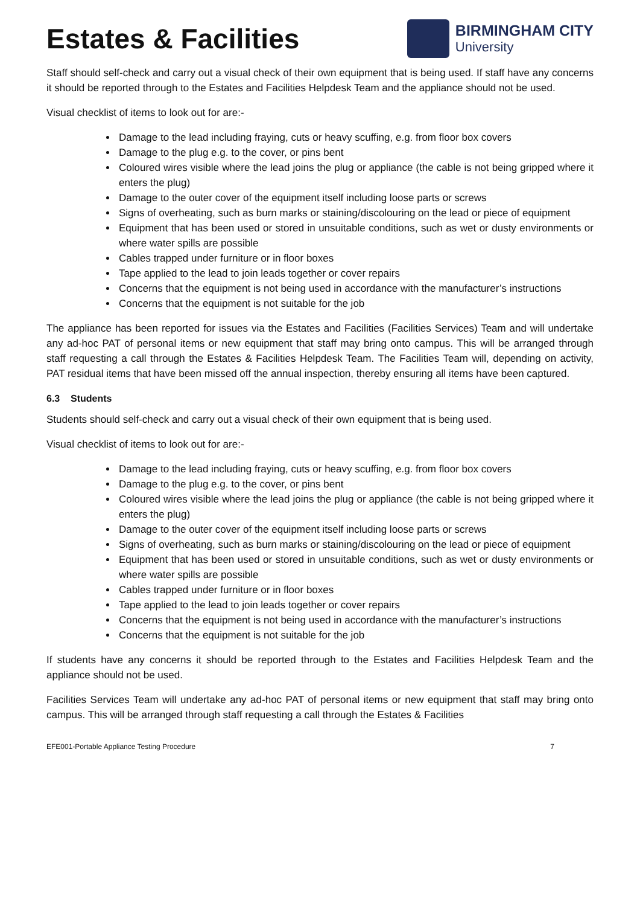Estates & Facilities
BIRMINGHAM CITY
University
Staff should self-check and carry out a visual check of their own equipment that is being used. If staff have any concerns it should be reported through to the Estates and Facilities Helpdesk Team and the appliance should not be used.
Visual checklist of items to look out for are:-
Damage to the lead including fraying, cuts or heavy scuffing, e.g. from floor box covers
Damage to the plug e.g. to the cover, or pins bent
Coloured wires visible where the lead joins the plug or appliance (the cable is not being gripped where it enters the plug)
Damage to the outer cover of the equipment itself including loose parts or screws
Signs of overheating, such as burn marks or staining/discolouring on the lead or piece of equipment
Equipment that has been used or stored in unsuitable conditions, such as wet or dusty environments or where water spills are possible
Cables trapped under furniture or in floor boxes
Tape applied to the lead to join leads together or cover repairs
Concerns that the equipment is not being used in accordance with the manufacturer’s instructions
Concerns that the equipment is not suitable for the job
The appliance has been reported for issues via the Estates and Facilities (Facilities Services) Team and will undertake any ad-hoc PAT of personal items or new equipment that staff may bring onto campus. This will be arranged through staff requesting a call through the Estates & Facilities Helpdesk Team. The Facilities Team will, depending on activity, PAT residual items that have been missed off the annual inspection, thereby ensuring all items have been captured.
6.3 Students
Students should self-check and carry out a visual check of their own equipment that is being used.
Visual checklist of items to look out for are:-
Damage to the lead including fraying, cuts or heavy scuffing, e.g. from floor box covers
Damage to the plug e.g. to the cover, or pins bent
Coloured wires visible where the lead joins the plug or appliance (the cable is not being gripped where it enters the plug)
Damage to the outer cover of the equipment itself including loose parts or screws
Signs of overheating, such as burn marks or staining/discolouring on the lead or piece of equipment
Equipment that has been used or stored in unsuitable conditions, such as wet or dusty environments or where water spills are possible
Cables trapped under furniture or in floor boxes
Tape applied to the lead to join leads together or cover repairs
Concerns that the equipment is not being used in accordance with the manufacturer’s instructions
Concerns that the equipment is not suitable for the job
If students have any concerns it should be reported through to the Estates and Facilities Helpdesk Team and the appliance should not be used.
Facilities Services Team will undertake any ad-hoc PAT of personal items or new equipment that staff may bring onto campus. This will be arranged through staff requesting a call through the Estates & Facilities
EFE001-Portable Appliance Testing Procedure 7